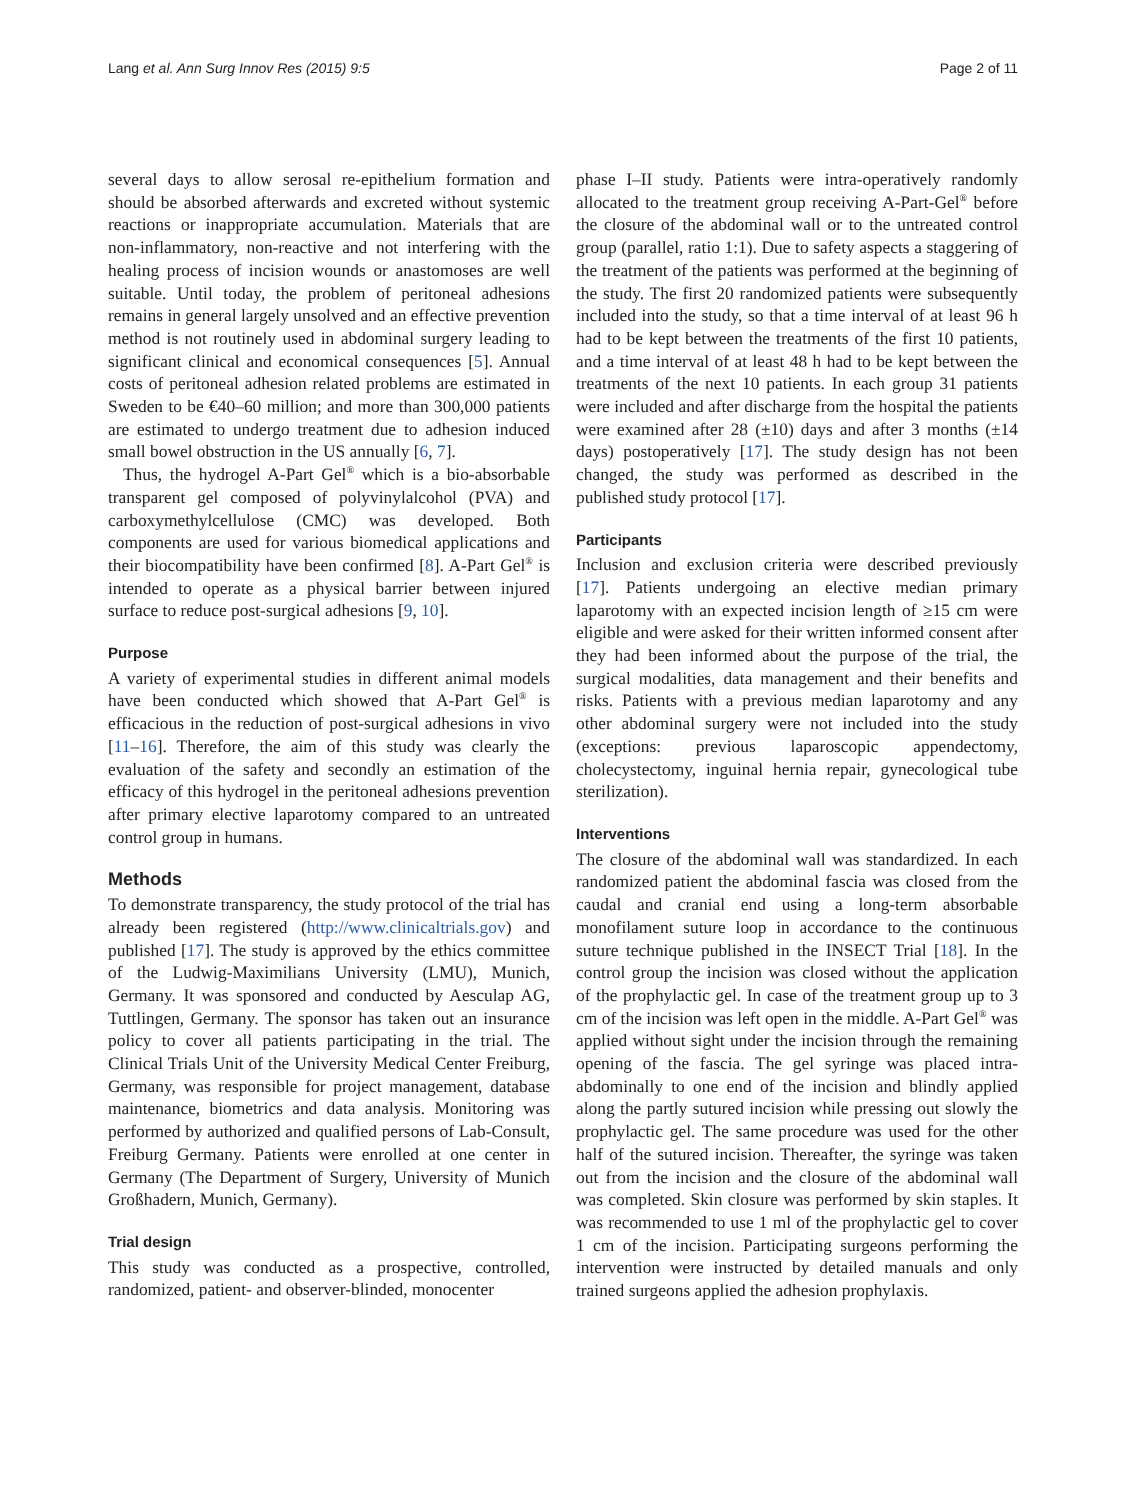Lang et al. Ann Surg Innov Res (2015) 9:5 Page 2 of 11
several days to allow serosal re-epithelium formation and should be absorbed afterwards and excreted without systemic reactions or inappropriate accumulation. Materials that are non-inflammatory, non-reactive and not interfering with the healing process of incision wounds or anastomoses are well suitable. Until today, the problem of peritoneal adhesions remains in general largely unsolved and an effective prevention method is not routinely used in abdominal surgery leading to significant clinical and economical consequences [5]. Annual costs of peritoneal adhesion related problems are estimated in Sweden to be €40–60 million; and more than 300,000 patients are estimated to undergo treatment due to adhesion induced small bowel obstruction in the US annually [6, 7].
Thus, the hydrogel A-Part Gel<sup>®</sup> which is a bio-absorbable transparent gel composed of polyvinylalcohol (PVA) and carboxymethylcellulose (CMC) was developed. Both components are used for various biomedical applications and their biocompatibility have been confirmed [8]. A-Part Gel<sup>®</sup> is intended to operate as a physical barrier between injured surface to reduce post-surgical adhesions [9, 10].
Purpose
A variety of experimental studies in different animal models have been conducted which showed that A-Part Gel<sup>®</sup> is efficacious in the reduction of post-surgical adhesions in vivo [11–16]. Therefore, the aim of this study was clearly the evaluation of the safety and secondly an estimation of the efficacy of this hydrogel in the peritoneal adhesions prevention after primary elective laparotomy compared to an untreated control group in humans.
Methods
To demonstrate transparency, the study protocol of the trial has already been registered (http://www.clinicaltrials.gov) and published [17]. The study is approved by the ethics committee of the Ludwig-Maximilians University (LMU), Munich, Germany. It was sponsored and conducted by Aesculap AG, Tuttlingen, Germany. The sponsor has taken out an insurance policy to cover all patients participating in the trial. The Clinical Trials Unit of the University Medical Center Freiburg, Germany, was responsible for project management, database maintenance, biometrics and data analysis. Monitoring was performed by authorized and qualified persons of Lab-Consult, Freiburg Germany. Patients were enrolled at one center in Germany (The Department of Surgery, University of Munich Großhadern, Munich, Germany).
Trial design
This study was conducted as a prospective, controlled, randomized, patient- and observer-blinded, monocenter
phase I–II study. Patients were intra-operatively randomly allocated to the treatment group receiving A-Part-Gel<sup>®</sup> before the closure of the abdominal wall or to the untreated control group (parallel, ratio 1:1). Due to safety aspects a staggering of the treatment of the patients was performed at the beginning of the study. The first 20 randomized patients were subsequently included into the study, so that a time interval of at least 96 h had to be kept between the treatments of the first 10 patients, and a time interval of at least 48 h had to be kept between the treatments of the next 10 patients. In each group 31 patients were included and after discharge from the hospital the patients were examined after 28 (±10) days and after 3 months (±14 days) postoperatively [17]. The study design has not been changed, the study was performed as described in the published study protocol [17].
Participants
Inclusion and exclusion criteria were described previously [17]. Patients undergoing an elective median primary laparotomy with an expected incision length of ≥15 cm were eligible and were asked for their written informed consent after they had been informed about the purpose of the trial, the surgical modalities, data management and their benefits and risks. Patients with a previous median laparotomy and any other abdominal surgery were not included into the study (exceptions: previous laparoscopic appendectomy, cholecystectomy, inguinal hernia repair, gynecological tube sterilization).
Interventions
The closure of the abdominal wall was standardized. In each randomized patient the abdominal fascia was closed from the caudal and cranial end using a long-term absorbable monofilament suture loop in accordance to the continuous suture technique published in the INSECT Trial [18]. In the control group the incision was closed without the application of the prophylactic gel. In case of the treatment group up to 3 cm of the incision was left open in the middle. A-Part Gel<sup>®</sup> was applied without sight under the incision through the remaining opening of the fascia. The gel syringe was placed intra-abdominally to one end of the incision and blindly applied along the partly sutured incision while pressing out slowly the prophylactic gel. The same procedure was used for the other half of the sutured incision. Thereafter, the syringe was taken out from the incision and the closure of the abdominal wall was completed. Skin closure was performed by skin staples. It was recommended to use 1 ml of the prophylactic gel to cover 1 cm of the incision. Participating surgeons performing the intervention were instructed by detailed manuals and only trained surgeons applied the adhesion prophylaxis.